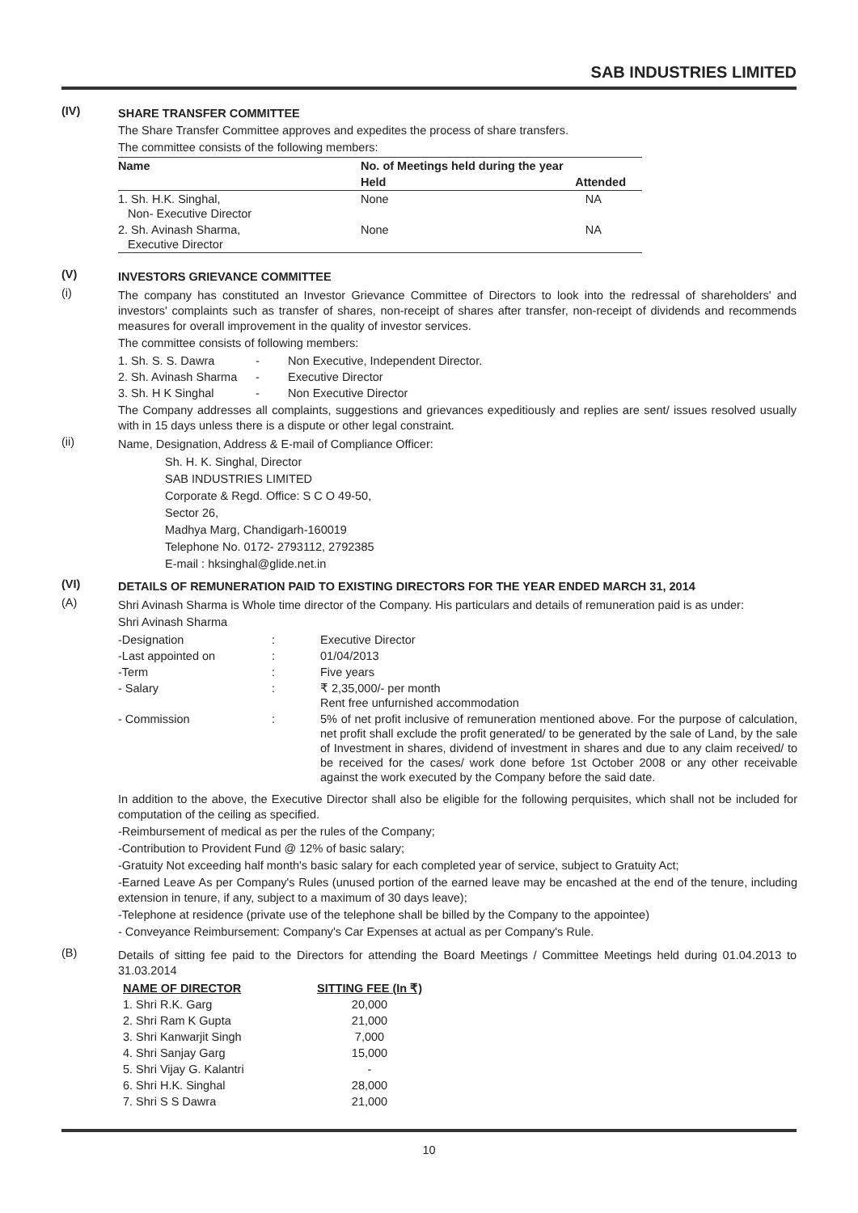SAB INDUSTRIES LIMITED
(IV)
SHARE TRANSFER COMMITTEE
The Share Transfer Committee approves and expedites the process of share transfers.
The committee consists of the following members:
| Name | No. of Meetings held during the year | |
| --- | --- | --- |
| | Held | Attended |
| 1. Sh. H.K. Singhal, Non- Executive Director | None | NA |
| 2. Sh. Avinash Sharma, Executive Director | None | NA |
(V)
INVESTORS GRIEVANCE COMMITTEE
(i)
The company has constituted an Investor Grievance Committee of Directors to look into the redressal of shareholders' and investors' complaints such as transfer of shares, non-receipt of shares after transfer, non-receipt of dividends and recommends measures for overall improvement in the quality of investor services.
The committee consists of following members:
| 1. Sh. S. S. Dawra | - | Non Executive, Independent Director. |
| 2. Sh. Avinash Sharma | - | Executive Director |
| 3. Sh. H K Singhal | - | Non Executive Director |
The Company addresses all complaints, suggestions and grievances expeditiously and replies are sent/ issues resolved usually with in 15 days unless there is a dispute or other legal constraint.
(ii)
Name, Designation, Address & E-mail of Compliance Officer:
Sh. H. K. Singhal, Director
SAB INDUSTRIES LIMITED
Corporate & Regd. Office: S C O 49-50,
Sector 26,
Madhya Marg, Chandigarh-160019
Telephone No. 0172- 2793112, 2792385
E-mail : hksinghal@glide.net.in
(VI)
DETAILS OF REMUNERATION PAID TO EXISTING DIRECTORS FOR THE YEAR ENDED MARCH 31, 2014
(A)
Shri Avinash Sharma is Whole time director of the Company. His particulars and details of remuneration paid is as under:
Shri Avinash Sharma
| -Designation | : | Executive Director |
| -Last appointed on | : | 01/04/2013 |
| -Term | : | Five years |
| - Salary | : | ₹ 2,35,000/- per month Rent free unfurnished accommodation |
| - Commission | : | 5% of net profit inclusive of remuneration mentioned above. For the purpose of calculation, net profit shall exclude the profit generated/ to be generated by the sale of Land, by the sale of Investment in shares, dividend of investment in shares and due to any claim received/ to be received for the cases/ work done before 1st October 2008 or any other receivable against the work executed by the Company before the said date. |
In addition to the above, the Executive Director shall also be eligible for the following perquisites, which shall not be included for computation of the ceiling as specified.
-Reimbursement of medical as per the rules of the Company;
-Contribution to Provident Fund @ 12% of basic salary;
-Gratuity Not exceeding half month's basic salary for each completed year of service, subject to Gratuity Act;
-Earned Leave As per Company's Rules (unused portion of the earned leave may be encashed at the end of the tenure, including extension in tenure, if any, subject to a maximum of 30 days leave);
-Telephone at residence (private use of the telephone shall be billed by the Company to the appointee)
- Conveyance Reimbursement: Company's Car Expenses at actual as per Company's Rule.
(B)
Details of sitting fee paid to the Directors for attending the Board Meetings / Committee Meetings held during 01.04.2013 to 31.03.2014
| NAME OF DIRECTOR | SITTING FEE (In ₹) |
| --- | --- |
| 1. Shri R.K. Garg | 20,000 |
| 2. Shri Ram K Gupta | 21,000 |
| 3. Shri Kanwarjit Singh | 7,000 |
| 4. Shri Sanjay Garg | 15,000 |
| 5. Shri Vijay G. Kalantri | - |
| 6. Shri H.K. Singhal | 28,000 |
| 7. Shri S S Dawra | 21,000 |
10